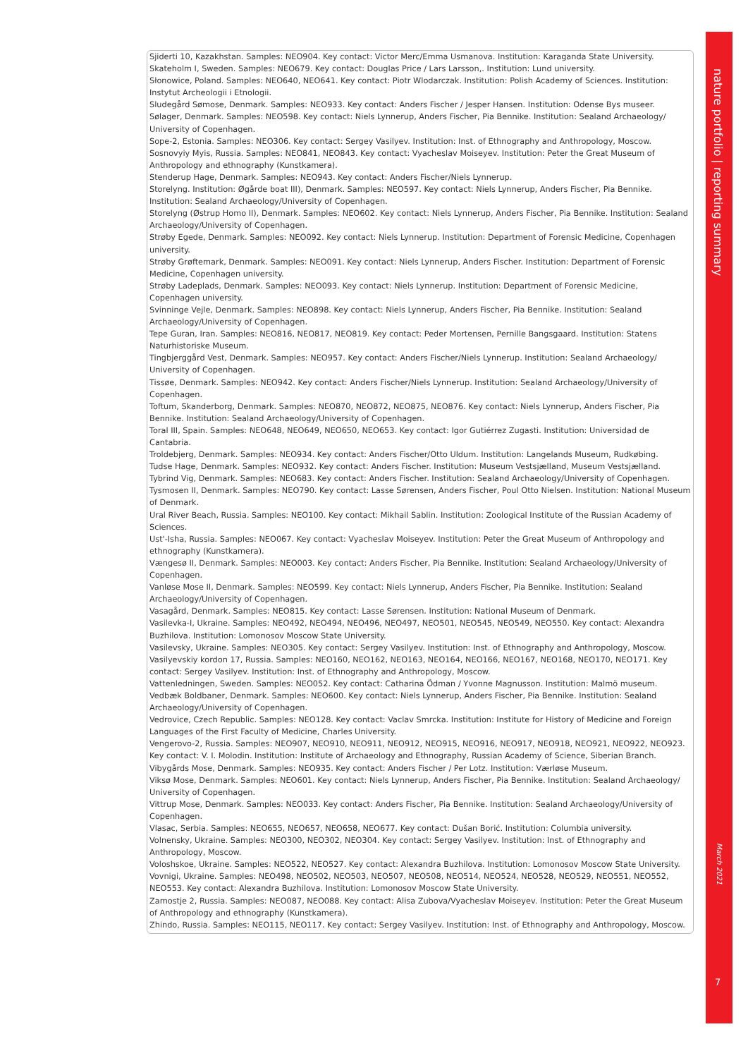Sjiderti 10, Kazakhstan. Samples: NEO904. Key contact: Victor Merc/Emma Usmanova. Institution: Karaganda State University.
Skateholm I, Sweden. Samples: NEO679. Key contact: Douglas Price / Lars Larsson,. Institution: Lund university.
Słonowice, Poland. Samples: NEO640, NEO641. Key contact: Piotr Wlodarczak. Institution: Polish Academy of Sciences. Institution: Instytut Archeologii i Etnologii.
Sludegård Sømose, Denmark. Samples: NEO933. Key contact: Anders Fischer / Jesper Hansen. Institution: Odense Bys museer.
Sølager, Denmark. Samples: NEO598. Key contact: Niels Lynnerup, Anders Fischer, Pia Bennike. Institution: Sealand Archaeology/ University of Copenhagen.
Sope-2, Estonia. Samples: NEO306. Key contact: Sergey Vasilyev. Institution: Inst. of Ethnography and Anthropology, Moscow.
Sosnovyiy Myis, Russia. Samples: NEO841, NEO843. Key contact: Vyacheslav Moiseyev. Institution: Peter the Great Museum of Anthropology and ethnography (Kunstkamera).
Stenderup Hage, Denmark. Samples: NEO943. Key contact: Anders Fischer/Niels Lynnerup.
Storelyng. Institution: Øgårde boat III), Denmark. Samples: NEO597. Key contact: Niels Lynnerup, Anders Fischer, Pia Bennike. Institution: Sealand Archaeology/University of Copenhagen.
Storelyng (Østrup Homo II), Denmark. Samples: NEO602. Key contact: Niels Lynnerup, Anders Fischer, Pia Bennike. Institution: Sealand Archaeology/University of Copenhagen.
Strøby Egede, Denmark. Samples: NEO092. Key contact: Niels Lynnerup. Institution: Department of Forensic Medicine, Copenhagen university.
Strøby Grøftemark, Denmark. Samples: NEO091. Key contact: Niels Lynnerup, Anders Fischer. Institution: Department of Forensic Medicine, Copenhagen university.
Strøby Ladeplads, Denmark. Samples: NEO093. Key contact: Niels Lynnerup. Institution: Department of Forensic Medicine, Copenhagen university.
Svinninge Vejle, Denmark. Samples: NEO898. Key contact: Niels Lynnerup, Anders Fischer, Pia Bennike. Institution: Sealand Archaeology/University of Copenhagen.
Tepe Guran, Iran. Samples: NEO816, NEO817, NEO819. Key contact: Peder Mortensen, Pernille Bangsgaard. Institution: Statens Naturhistoriske Museum.
Tingbjerggård Vest, Denmark. Samples: NEO957. Key contact: Anders Fischer/Niels Lynnerup. Institution: Sealand Archaeology/ University of Copenhagen.
Tissøe, Denmark. Samples: NEO942. Key contact: Anders Fischer/Niels Lynnerup. Institution: Sealand Archaeology/University of Copenhagen.
Toftum, Skanderborg, Denmark. Samples: NEO870, NEO872, NEO875, NEO876. Key contact: Niels Lynnerup, Anders Fischer, Pia Bennike. Institution: Sealand Archaeology/University of Copenhagen.
Toral III, Spain. Samples: NEO648, NEO649, NEO650, NEO653. Key contact: Igor Gutiérrez Zugasti. Institution: Universidad de Cantabria.
Troldebjerg, Denmark. Samples: NEO934. Key contact: Anders Fischer/Otto Uldum. Institution: Langelands Museum, Rudkøbing.
Tudse Hage, Denmark. Samples: NEO932. Key contact: Anders Fischer. Institution: Museum Vestsjælland, Museum Vestsjælland.
Tybrind Vig, Denmark. Samples: NEO683. Key contact: Anders Fischer. Institution: Sealand Archaeology/University of Copenhagen.
Tysmosen II, Denmark. Samples: NEO790. Key contact: Lasse Sørensen, Anders Fischer, Poul Otto Nielsen. Institution: National Museum of Denmark.
Ural River Beach, Russia. Samples: NEO100. Key contact: Mikhail Sablin. Institution: Zoological Institute of the Russian Academy of Sciences.
Ust'-Isha, Russia. Samples: NEO067. Key contact: Vyacheslav Moiseyev. Institution: Peter the Great Museum of Anthropology and ethnography (Kunstkamera).
Vængesø II, Denmark. Samples: NEO003. Key contact: Anders Fischer, Pia Bennike. Institution: Sealand Archaeology/University of Copenhagen.
Vanløse Mose II, Denmark. Samples: NEO599. Key contact: Niels Lynnerup, Anders Fischer, Pia Bennike. Institution: Sealand Archaeology/University of Copenhagen.
Vasagård, Denmark. Samples: NEO815. Key contact: Lasse Sørensen. Institution: National Museum of Denmark.
Vasilevka-I, Ukraine. Samples: NEO492, NEO494, NEO496, NEO497, NEO501, NEO545, NEO549, NEO550. Key contact: Alexandra Buzhilova. Institution: Lomonosov Moscow State University.
Vasilevsky, Ukraine. Samples: NEO305. Key contact: Sergey Vasilyev. Institution: Inst. of Ethnography and Anthropology, Moscow.
Vasilyevskiy kordon 17, Russia. Samples: NEO160, NEO162, NEO163, NEO164, NEO166, NEO167, NEO168, NEO170, NEO171. Key contact: Sergey Vasilyev. Institution: Inst. of Ethnography and Anthropology, Moscow.
Vattenledningen, Sweden. Samples: NEO052. Key contact: Catharina Ödman / Yvonne Magnusson. Institution: Malmö museum.
Vedbæk Boldbaner, Denmark. Samples: NEO600. Key contact: Niels Lynnerup, Anders Fischer, Pia Bennike. Institution: Sealand Archaeology/University of Copenhagen.
Vedrovice, Czech Republic. Samples: NEO128. Key contact: Vaclav Smrcka. Institution: Institute for History of Medicine and Foreign Languages of the First Faculty of Medicine, Charles University.
Vengerovo-2, Russia. Samples: NEO907, NEO910, NEO911, NEO912, NEO915, NEO916, NEO917, NEO918, NEO921, NEO922, NEO923. Key contact: V. I. Molodin. Institution: Institute of Archaeology and Ethnography, Russian Academy of Science, Siberian Branch.
Vibygårds Mose, Denmark. Samples: NEO935. Key contact: Anders Fischer / Per Lotz. Institution: Værløse Museum.
Viksø Mose, Denmark. Samples: NEO601. Key contact: Niels Lynnerup, Anders Fischer, Pia Bennike. Institution: Sealand Archaeology/ University of Copenhagen.
Vittrup Mose, Denmark. Samples: NEO033. Key contact: Anders Fischer, Pia Bennike. Institution: Sealand Archaeology/University of Copenhagen.
Vlasac, Serbia. Samples: NEO655, NEO657, NEO658, NEO677. Key contact: Dušan Borić. Institution: Columbia university.
Volnensky, Ukraine. Samples: NEO300, NEO302, NEO304. Key contact: Sergey Vasilyev. Institution: Inst. of Ethnography and Anthropology, Moscow.
Voloshskoe, Ukraine. Samples: NEO522, NEO527. Key contact: Alexandra Buzhilova. Institution: Lomonosov Moscow State University.
Vovnigi, Ukraine. Samples: NEO498, NEO502, NEO503, NEO507, NEO508, NEO514, NEO524, NEO528, NEO529, NEO551, NEO552, NEO553. Key contact: Alexandra Buzhilova. Institution: Lomonosov Moscow State University.
Zamostje 2, Russia. Samples: NEO087, NEO088. Key contact: Alisa Zubova/Vyacheslav Moiseyev. Institution: Peter the Great Museum of Anthropology and ethnography (Kunstkamera).
Zhindo, Russia. Samples: NEO115, NEO117. Key contact: Sergey Vasilyev. Institution: Inst. of Ethnography and Anthropology, Moscow.
nature portfolio | reporting summary
March 2021
7